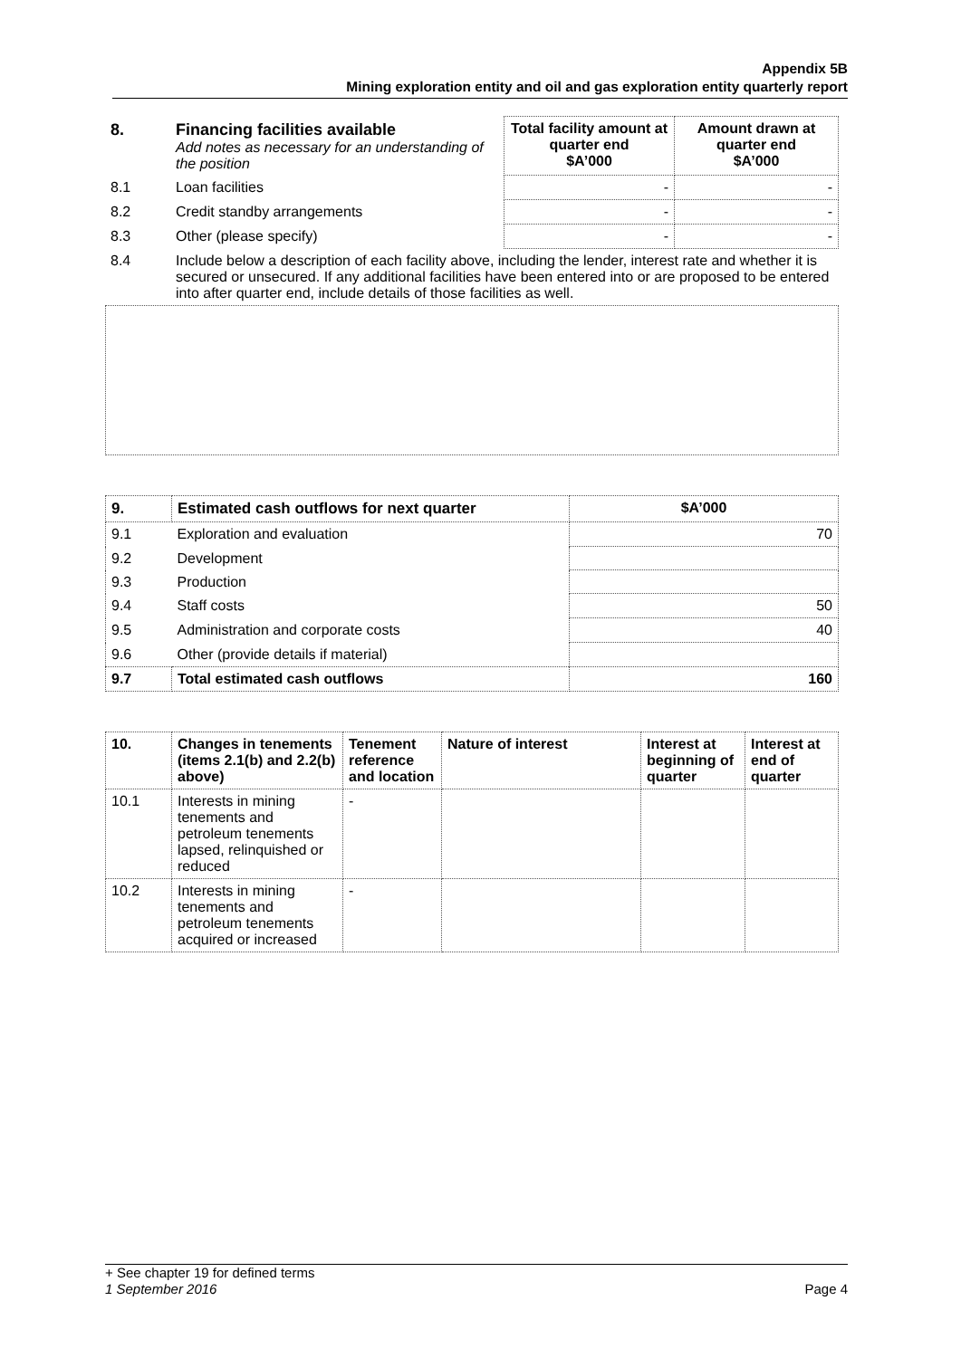Appendix 5B
Mining exploration entity and oil and gas exploration entity quarterly report
| 8. | Financing facilities available Add notes as necessary for an understanding of the position | Total facility amount at quarter end $A’000 | Amount drawn at quarter end $A’000 |
| 8.1 | Loan facilities | - | - |
| 8.2 | Credit standby arrangements | - | - |
| 8.3 | Other (please specify) | - | - |
| 8.4 | Include below a description of each facility above, including the lender, interest rate and whether it is secured or unsecured. If any additional facilities have been entered into or are proposed to be entered into after quarter end, include details of those facilities as well. | | |
| 9. | Estimated cash outflows for next quarter | $A’000 |
| --- | --- | --- |
| 9.1 | Exploration and evaluation | 70 |
| 9.2 | Development | |
| 9.3 | Production | |
| 9.4 | Staff costs | 50 |
| 9.5 | Administration and corporate costs | 40 |
| 9.6 | Other (provide details if material) | |
| 9.7 | Total estimated cash outflows | 160 |
| 10. | Changes in tenements (items 2.1(b) and 2.2(b) above) | Tenement reference and location | Nature of interest | Interest at beginning of quarter | Interest at end of quarter |
| --- | --- | --- | --- | --- | --- |
| 10.1 | Interests in mining tenements and petroleum tenements lapsed, relinquished or reduced | - | | | |
| 10.2 | Interests in mining tenements and petroleum tenements acquired or increased | - | | | |
+ See chapter 19 for defined terms
1 September 2016 Page 4